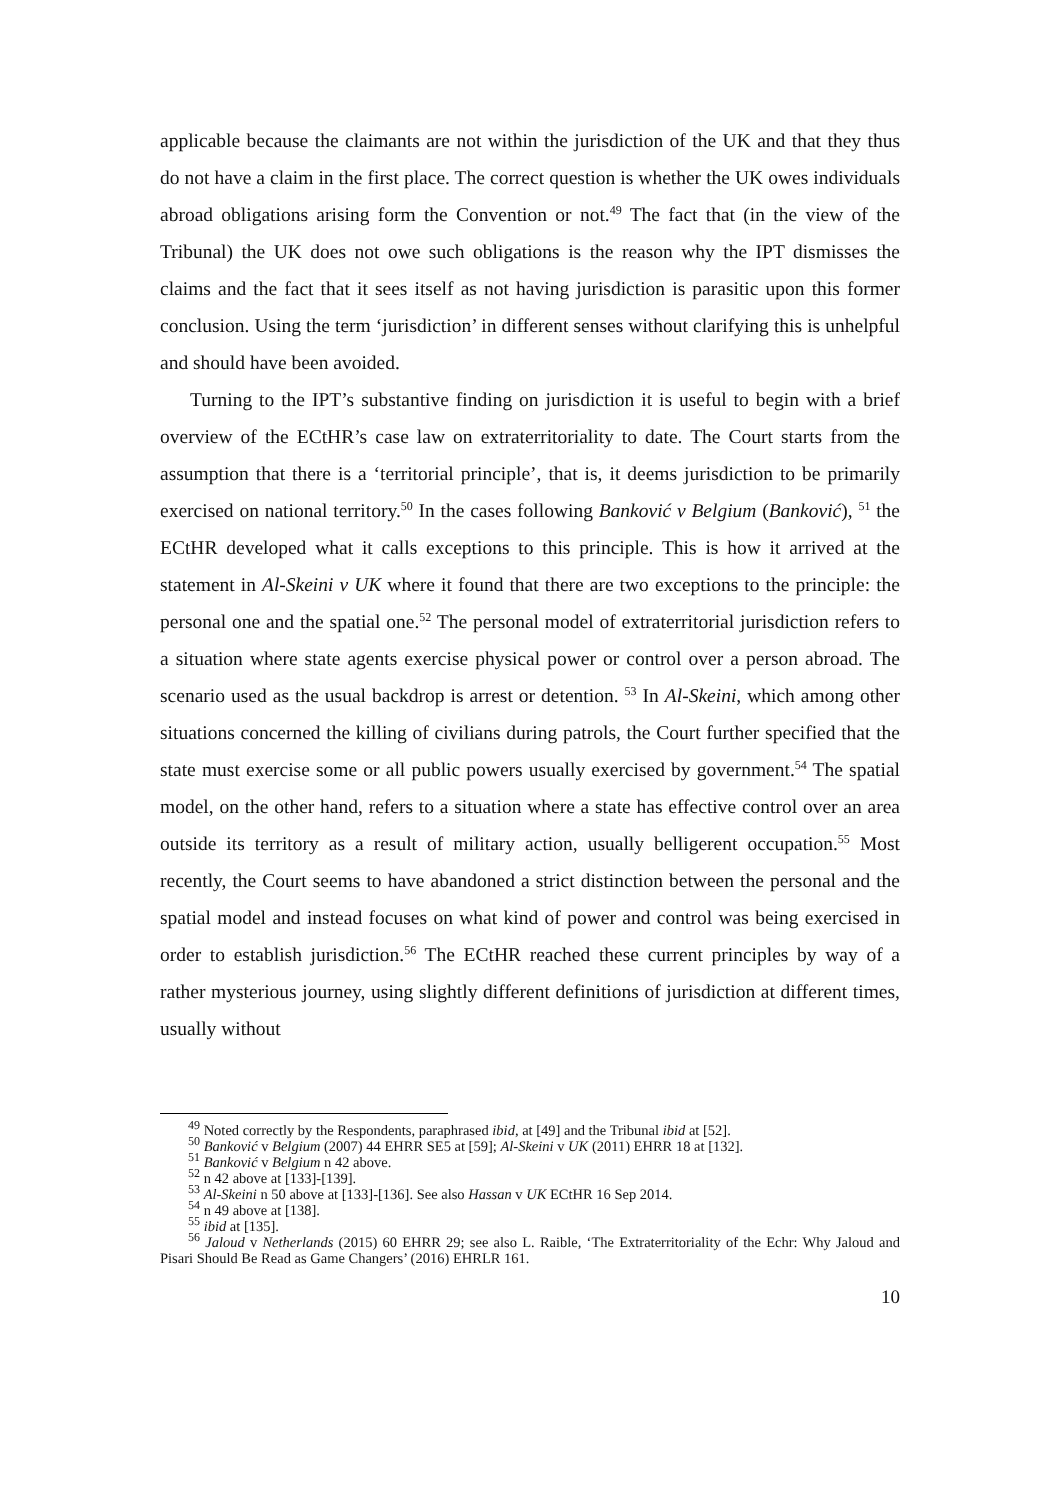applicable because the claimants are not within the jurisdiction of the UK and that they thus do not have a claim in the first place. The correct question is whether the UK owes individuals abroad obligations arising form the Convention or not.<sup>49</sup> The fact that (in the view of the Tribunal) the UK does not owe such obligations is the reason why the IPT dismisses the claims and the fact that it sees itself as not having jurisdiction is parasitic upon this former conclusion. Using the term ‘jurisdiction’ in different senses without clarifying this is unhelpful and should have been avoided.
Turning to the IPT’s substantive finding on jurisdiction it is useful to begin with a brief overview of the ECtHR’s case law on extraterritoriality to date. The Court starts from the assumption that there is a ‘territorial principle’, that is, it deems jurisdiction to be primarily exercised on national territory.<sup>50</sup> In the cases following Banković v Belgium (Banković), <sup>51</sup> the ECtHR developed what it calls exceptions to this principle. This is how it arrived at the statement in Al-Skeini v UK where it found that there are two exceptions to the principle: the personal one and the spatial one.<sup>52</sup> The personal model of extraterritorial jurisdiction refers to a situation where state agents exercise physical power or control over a person abroad. The scenario used as the usual backdrop is arrest or detention. <sup>53</sup> In Al-Skeini, which among other situations concerned the killing of civilians during patrols, the Court further specified that the state must exercise some or all public powers usually exercised by government.<sup>54</sup> The spatial model, on the other hand, refers to a situation where a state has effective control over an area outside its territory as a result of military action, usually belligerent occupation.<sup>55</sup> Most recently, the Court seems to have abandoned a strict distinction between the personal and the spatial model and instead focuses on what kind of power and control was being exercised in order to establish jurisdiction.<sup>56</sup> The ECtHR reached these current principles by way of a rather mysterious journey, using slightly different definitions of jurisdiction at different times, usually without
<sup>49</sup> Noted correctly by the Respondents, paraphrased ibid, at [49] and the Tribunal ibid at [52].
<sup>50</sup> Banković v Belgium (2007) 44 EHRR SE5 at [59]; Al-Skeini v UK (2011) EHRR 18 at [132].
<sup>51</sup> Banković v Belgium n 42 above.
<sup>52</sup> n 42 above at [133]-[139].
<sup>53</sup> Al-Skeini n 50 above at [133]-[136]. See also Hassan v UK ECtHR 16 Sep 2014.
<sup>54</sup> n 49 above at [138].
<sup>55</sup> ibid at [135].
<sup>56</sup> Jaloud v Netherlands (2015) 60 EHRR 29; see also L. Raible, ‘The Extraterritoriality of the Echr: Why Jaloud and Pisari Should Be Read as Game Changers’ (2016) EHRLR 161.
10